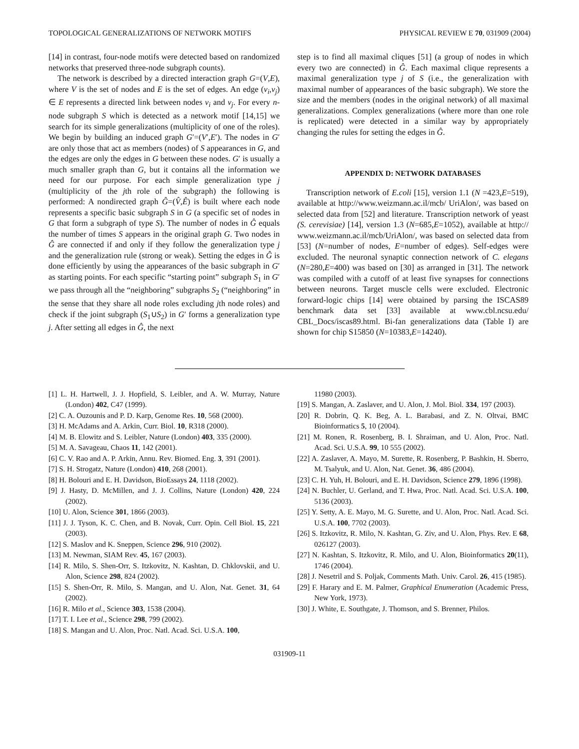TOPOLOGICAL GENERALIZATIONS OF NETWORK MOTIFS PHYSICAL REVIEW E 70, 031909 (2004)
[14] in contrast, four-node motifs were detected based on randomized networks that preserved three-node subgraph counts).
The network is described by a directed interaction graph G=(V,E), where V is the set of nodes and E is the set of edges. An edge (v<sub>i</sub>,v<sub>j</sub>) ∈ E represents a directed link between nodes v<sub>i</sub> and v<sub>j</sub>. For every n-node subgraph S which is detected as a network motif [14,15] we search for its simple generalizations (multiplicity of one of the roles). We begin by building an induced graph G′=(V′,E′). The nodes in G′ are only those that act as members (nodes) of S appearances in G, and the edges are only the edges in G between these nodes. G′ is usually a much smaller graph than G, but it contains all the information we need for our purpose. For each simple generalization type j (multiplicity of the jth role of the subgraph) the following is performed: A nondirected graph Ĝ=(V̂,Ê) is built where each node represents a specific basic subgraph S in G (a specific set of nodes in G that form a subgraph of type S). The number of nodes in Ĝ equals the number of times S appears in the original graph G. Two nodes in Ĝ are connected if and only if they follow the generalization type j and the generalization rule (strong or weak). Setting the edges in Ĝ is done efficiently by using the appearances of the basic subgraph in G′ as starting points. For each specific “starting point” subgraph S<sub>1</sub> in G′ we pass through all the “neighboring” subgraphs S<sub>2</sub> (“neighboring” in the sense that they share all node roles excluding jth node roles) and check if the joint subgraph (S<sub>1</sub>∪S<sub>2</sub>) in G′ forms a generalization type j. After setting all edges in Ĝ, the next
step is to find all maximal cliques [51] (a group of nodes in which every two are connected) in Ĝ. Each maximal clique represents a maximal generalization type j of S (i.e., the generalization with maximal number of appearances of the basic subgraph). We store the size and the members (nodes in the original network) of all maximal generalizations. Complex generalizations (where more than one role is replicated) were detected in a similar way by appropriately changing the rules for setting the edges in Ĝ.
APPENDIX D: NETWORK DATABASES
Transcription network of E.coli [15], version 1.1 (N =423,E=519), available at http://www.weizmann.ac.il/mcb/ UriAlon/, was based on selected data from [52] and literature. Transcription network of yeast (S. cerevisiae) [14], version 1.3 (N=685,E=1052), available at http:// www.weizmann.ac.il/mcb/UriAlon/, was based on selected data from [53] (N=number of nodes, E=number of edges). Self-edges were excluded. The neuronal synaptic connection network of C. elegans (N=280,E=400) was based on [30] as arranged in [31]. The network was compiled with a cutoff of at least five synapses for connections between neurons. Target muscle cells were excluded. Electronic forward-logic chips [14] were obtained by parsing the ISCAS89 benchmark data set [33] available at www.cbl.ncsu.edu/ CBL_Docs/iscas89.html. Bi-fan generalizations data (Table I) are shown for chip S15850 (N=10383,E=14240).
[1] L. H. Hartwell, J. J. Hopfield, S. Leibler, and A. W. Murray, Nature (London) 402, C47 (1999).
[2] C. A. Ouzounis and P. D. Karp, Genome Res. 10, 568 (2000).
[3] H. McAdams and A. Arkin, Curr. Biol. 10, R318 (2000).
[4] M. B. Elowitz and S. Leibler, Nature (London) 403, 335 (2000).
[5] M. A. Savageau, Chaos 11, 142 (2001).
[6] C. V. Rao and A. P. Arkin, Annu. Rev. Biomed. Eng. 3, 391 (2001).
[7] S. H. Strogatz, Nature (London) 410, 268 (2001).
[8] H. Bolouri and E. H. Davidson, BioEssays 24, 1118 (2002).
[9] J. Hasty, D. McMillen, and J. J. Collins, Nature (London) 420, 224 (2002).
[10] U. Alon, Science 301, 1866 (2003).
[11] J. J. Tyson, K. C. Chen, and B. Novak, Curr. Opin. Cell Biol. 15, 221 (2003).
[12] S. Maslov and K. Sneppen, Science 296, 910 (2002).
[13] M. Newman, SIAM Rev. 45, 167 (2003).
[14] R. Milo, S. Shen-Orr, S. Itzkovitz, N. Kashtan, D. Chklovskii, and U. Alon, Science 298, 824 (2002).
[15] S. Shen-Orr, R. Milo, S. Mangan, and U. Alon, Nat. Genet. 31, 64 (2002).
[16] R. Milo et al., Science 303, 1538 (2004).
[17] T. I. Lee et al., Science 298, 799 (2002).
[18] S. Mangan and U. Alon, Proc. Natl. Acad. Sci. U.S.A. 100,
11980 (2003).
[19] S. Mangan, A. Zaslaver, and U. Alon, J. Mol. Biol. 334, 197 (2003).
[20] R. Dobrin, Q. K. Beg, A. L. Barabasi, and Z. N. Oltvai, BMC Bioinformatics 5, 10 (2004).
[21] M. Ronen, R. Rosenberg, B. I. Shraiman, and U. Alon, Proc. Natl. Acad. Sci. U.S.A. 99, 10 555 (2002).
[22] A. Zaslaver, A. Mayo, M. Surette, R. Rosenberg, P. Bashkin, H. Sberro, M. Tsalyuk, and U. Alon, Nat. Genet. 36, 486 (2004).
[23] C. H. Yuh, H. Bolouri, and E. H. Davidson, Science 279, 1896 (1998).
[24] N. Buchler, U. Gerland, and T. Hwa, Proc. Natl. Acad. Sci. U.S.A. 100, 5136 (2003).
[25] Y. Setty, A. E. Mayo, M. G. Surette, and U. Alon, Proc. Natl. Acad. Sci. U.S.A. 100, 7702 (2003).
[26] S. Itzkovitz, R. Milo, N. Kashtan, G. Ziv, and U. Alon, Phys. Rev. E 68, 026127 (2003).
[27] N. Kashtan, S. Itzkovitz, R. Milo, and U. Alon, Bioinformatics 20(11), 1746 (2004).
[28] J. Nesetril and S. Poljak, Comments Math. Univ. Carol. 26, 415 (1985).
[29] F. Harary and E. M. Palmer, Graphical Enumeration (Academic Press, New York, 1973).
[30] J. White, E. Southgate, J. Thomson, and S. Brenner, Philos.
031909-11